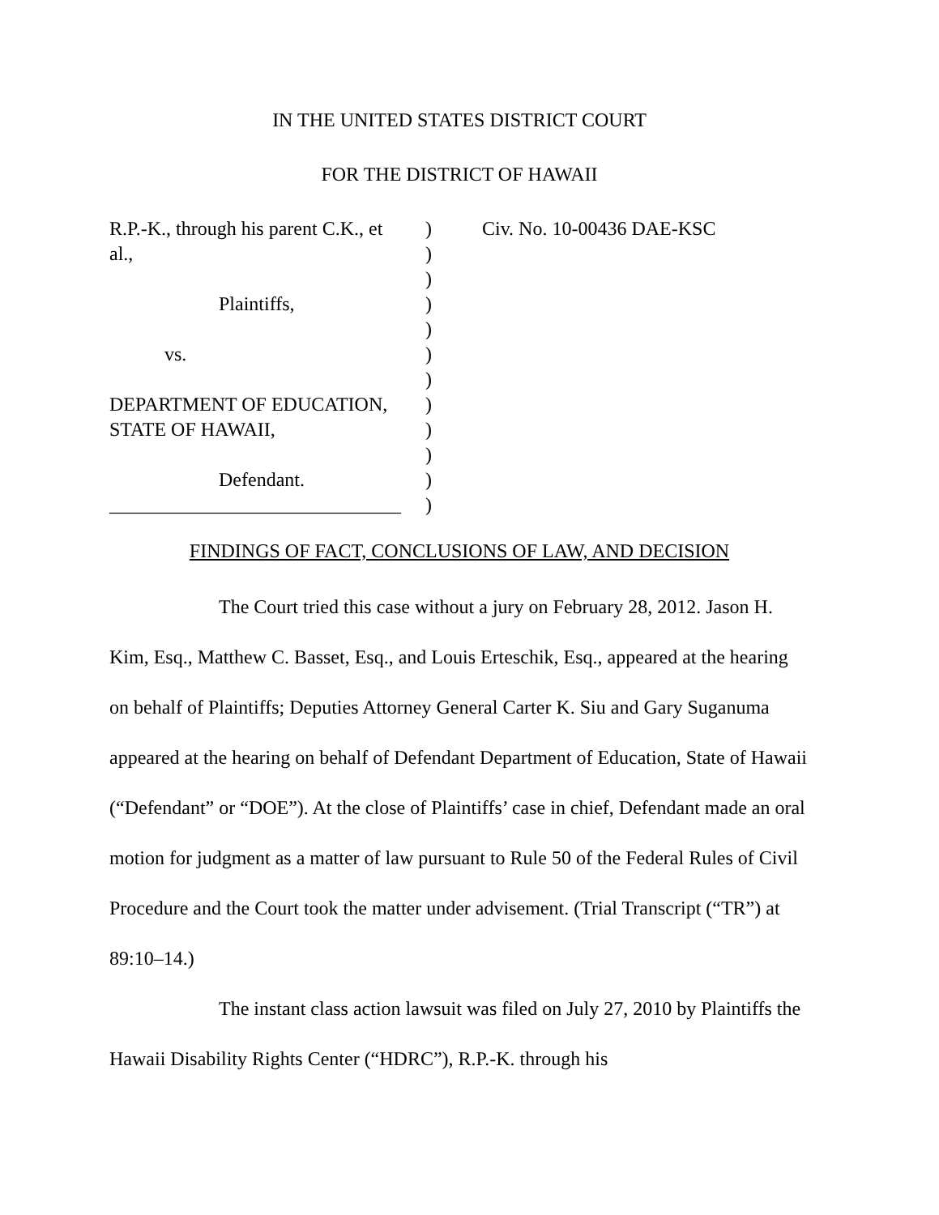IN THE UNITED STATES DISTRICT COURT
FOR THE DISTRICT OF HAWAII
R.P.-K., through his parent C.K., et
al.,
Plaintiffs,
vs.
DEPARTMENT OF EDUCATION,
STATE OF HAWAII,
Defendant.
______________________________
)
)
)
)
)
)
)
)
)
)
)
)
Civ. No. 10-00436 DAE-KSC
FINDINGS OF FACT, CONCLUSIONS OF LAW, AND DECISION
The Court tried this case without a jury on February 28, 2012. Jason H. Kim, Esq., Matthew C. Basset, Esq., and Louis Erteschik, Esq., appeared at the hearing on behalf of Plaintiffs; Deputies Attorney General Carter K. Siu and Gary Suganuma appeared at the hearing on behalf of Defendant Department of Education, State of Hawaii (“Defendant” or “DOE”). At the close of Plaintiffs’ case in chief, Defendant made an oral motion for judgment as a matter of law pursuant to Rule 50 of the Federal Rules of Civil Procedure and the Court took the matter under advisement. (Trial Transcript (“TR”) at 89:10–14.)
The instant class action lawsuit was filed on July 27, 2010 by Plaintiffs the Hawaii Disability Rights Center (“HDRC”), R.P.-K. through his